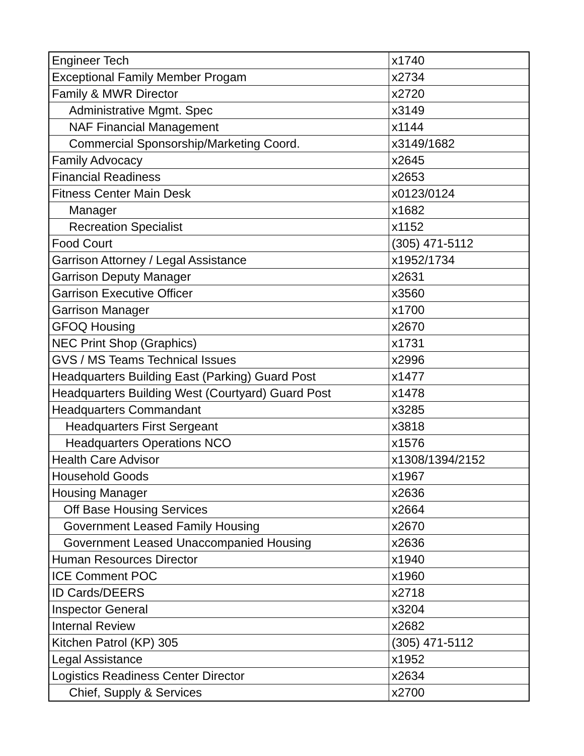| Engineer Tech | x1740 |
| Exceptional Family Member Progam | x2734 |
| Family & MWR Director | x2720 |
| Administrative Mgmt. Spec | x3149 |
| NAF Financial Management | x1144 |
| Commercial Sponsorship/Marketing Coord. | x3149/1682 |
| Family Advocacy | x2645 |
| Financial Readiness | x2653 |
| Fitness Center Main Desk | x0123/0124 |
| Manager | x1682 |
| Recreation Specialist | x1152 |
| Food Court | (305) 471-5112 |
| Garrison Attorney / Legal Assistance | x1952/1734 |
| Garrison Deputy Manager | x2631 |
| Garrison Executive Officer | x3560 |
| Garrison Manager | x1700 |
| GFOQ Housing | x2670 |
| NEC Print Shop (Graphics) | x1731 |
| GVS / MS Teams Technical Issues | x2996 |
| Headquarters Building East (Parking) Guard Post | x1477 |
| Headquarters Building West (Courtyard) Guard Post | x1478 |
| Headquarters Commandant | x3285 |
| Headquarters First Sergeant | x3818 |
| Headquarters Operations NCO | x1576 |
| Health Care Advisor | x1308/1394/2152 |
| Household Goods | x1967 |
| Housing Manager | x2636 |
| Off Base Housing Services | x2664 |
| Government Leased Family Housing | x2670 |
| Government Leased Unaccompanied Housing | x2636 |
| Human Resources Director | x1940 |
| ICE Comment POC | x1960 |
| ID Cards/DEERS | x2718 |
| Inspector General | x3204 |
| Internal Review | x2682 |
| Kitchen Patrol (KP) 305 | (305) 471-5112 |
| Legal Assistance | x1952 |
| Logistics Readiness Center Director | x2634 |
| Chief, Supply & Services | x2700 |